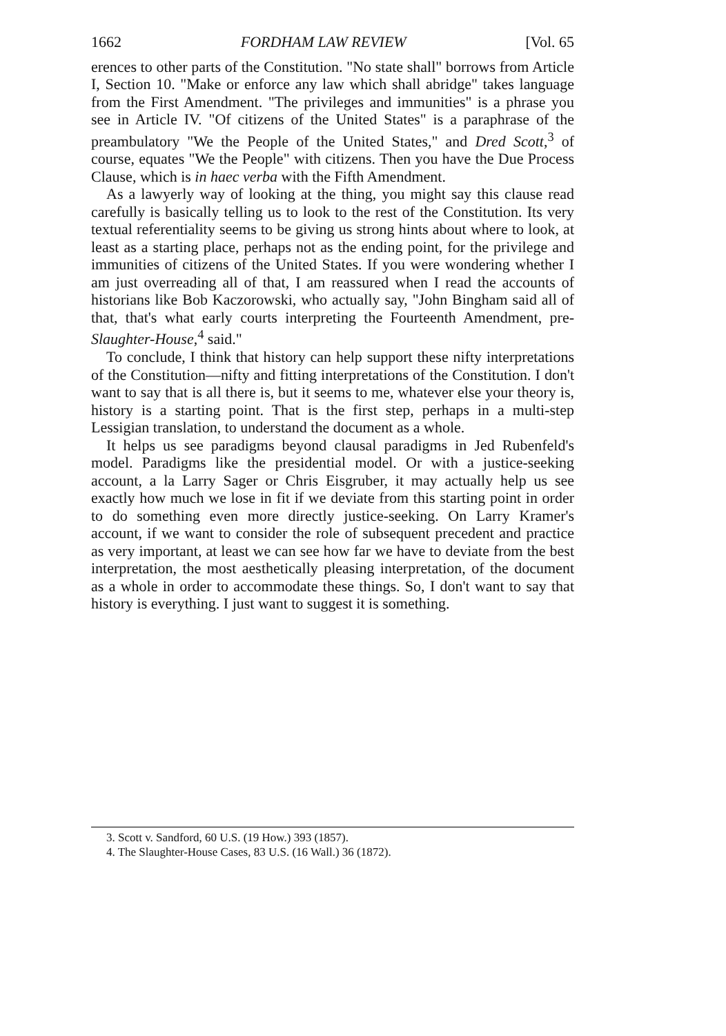1662 FORDHAM LAW REVIEW [Vol. 65
erences to other parts of the Constitution. "No state shall" borrows from Article I, Section 10. "Make or enforce any law which shall abridge" takes language from the First Amendment. "The privileges and immunities" is a phrase you see in Article IV. "Of citizens of the United States" is a paraphrase of the preambulatory "We the People of the United States," and Dred Scott,<sup>3</sup> of course, equates "We the People" with citizens. Then you have the Due Process Clause, which is in haec verba with the Fifth Amendment.
As a lawyerly way of looking at the thing, you might say this clause read carefully is basically telling us to look to the rest of the Constitution. Its very textual referentiality seems to be giving us strong hints about where to look, at least as a starting place, perhaps not as the ending point, for the privilege and immunities of citizens of the United States. If you were wondering whether I am just overreading all of that, I am reassured when I read the accounts of historians like Bob Kaczorowski, who actually say, "John Bingham said all of that, that's what early courts interpreting the Fourteenth Amendment, pre-Slaughter-House,<sup>4</sup> said."
To conclude, I think that history can help support these nifty interpretations of the Constitution—nifty and fitting interpretations of the Constitution. I don't want to say that is all there is, but it seems to me, whatever else your theory is, history is a starting point. That is the first step, perhaps in a multi-step Lessigian translation, to understand the document as a whole.
It helps us see paradigms beyond clausal paradigms in Jed Rubenfeld's model. Paradigms like the presidential model. Or with a justice-seeking account, a la Larry Sager or Chris Eisgruber, it may actually help us see exactly how much we lose in fit if we deviate from this starting point in order to do something even more directly justice-seeking. On Larry Kramer's account, if we want to consider the role of subsequent precedent and practice as very important, at least we can see how far we have to deviate from the best interpretation, the most aesthetically pleasing interpretation, of the document as a whole in order to accommodate these things. So, I don't want to say that history is everything. I just want to suggest it is something.
3. Scott v. Sandford, 60 U.S. (19 How.) 393 (1857).
4. The Slaughter-House Cases, 83 U.S. (16 Wall.) 36 (1872).